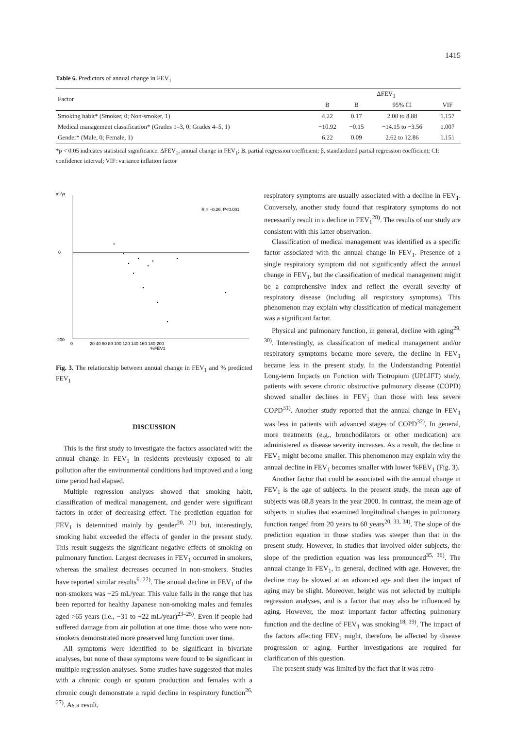1415
Table 6. Predictors of annual change in FEV<sub>1</sub>
| Factor | ΔFEV<sub>1</sub> | | | |
| --- | --- | --- | --- | --- |
| | B | Β | 95% CI | VIF |
| Smoking habit* (Smoker, 0; Non-smoker, 1) | 4.22 | 0.17 | 2.08 to 8.88 | 1.157 |
| Medical management classification* (Grades 1–3, 0; Grades 4–5, 1) | −10.92 | −0.15 | −14.15 to −3.56 | 1.007 |
| Gender* (Male, 0; Female, 1) | 6.22 | 0.09 | 2.62 to 12.86 | 1.151 |
*p < 0.05 indicates statistical significance. ΔFEV<sub>1</sub>, annual change in FEV<sub>1</sub>; B, partial regression coefficient; β, standardized partial regression coefficient; CI: confidence interval; VIF: variance inflation factor
ml/yr
0
-200
R = −0.26, P<0.001
0
20 40 60 80 100 120 140 160 180 200
%FEV1
Fig. 3. The relationship between annual change in FEV<sub>1</sub> and % predicted FEV<sub>1</sub>
DISCUSSION
This is the first study to investigate the factors associated with the annual change in FEV<sub>1</sub> in residents previously exposed to air pollution after the environmental conditions had improved and a long time period had elapsed.
Multiple regression analyses showed that smoking habit, classification of medical management, and gender were significant factors in order of decreasing effect. The prediction equation for FEV<sub>1</sub> is determined mainly by gender<sup>20, 21)</sup> but, interestingly, smoking habit exceeded the effects of gender in the present study. This result suggests the significant negative effects of smoking on pulmonary function. Largest decreases in FEV<sub>1</sub> occurred in smokers, whereas the smallest decreases occurred in non-smokers. Studies have reported similar results<sup>6, 22)</sup>. The annual decline in FEV<sub>1</sub> of the non-smokers was −25 mL/year. This value falls in the range that has been reported for healthy Japanese non-smoking males and females aged >65 years (i.e., −31 to −22 mL/year)<sup>23–25)</sup>. Even if people had suffered damage from air pollution at one time, those who were non-smokers demonstrated more preserved lung function over time.
All symptoms were identified to be significant in bivariate analyses, but none of these symptoms were found to be significant in multiple regression analyses. Some studies have suggested that males with a chronic cough or sputum production and females with a chronic cough demonstrate a rapid decline in respiratory function<sup>26, 27)</sup>. As a result,
respiratory symptoms are usually associated with a decline in FEV<sub>1</sub>. Conversely, another study found that respiratory symptoms do not necessarily result in a decline in FEV<sub>1</sub><sup>28)</sup>. The results of our study are consistent with this latter observation.
Classification of medical management was identified as a specific factor associated with the annual change in FEV<sub>1</sub>. Presence of a single respiratory symptom did not significantly affect the annual change in FEV<sub>1</sub>, but the classification of medical management might be a comprehensive index and reflect the overall severity of respiratory disease (including all respiratory symptoms). This phenomenon may explain why classification of medical management was a significant factor.
Physical and pulmonary function, in general, decline with aging<sup>29, 30)</sup>. Interestingly, as classification of medical management and/or respiratory symptoms became more severe, the decline in FEV<sub>1</sub> became less in the present study. In the Understanding Potential Long-term Impacts on Function with Tiotropium (UPLIFT) study, patients with severe chronic obstructive pulmonary disease (COPD) showed smaller declines in FEV<sub>1</sub> than those with less severe COPD<sup>31)</sup>. Another study reported that the annual change in FEV<sub>1</sub> was less in patients with advanced stages of COPD<sup>32)</sup>. In general, more treatments (e.g., bronchodilators or other medication) are administered as disease severity increases. As a result, the decline in FEV<sub>1</sub> might become smaller. This phenomenon may explain why the annual decline in FEV<sub>1</sub> becomes smaller with lower %FEV<sub>1</sub> (Fig. 3).
Another factor that could be associated with the annual change in FEV<sub>1</sub> is the age of subjects. In the present study, the mean age of subjects was 68.8 years in the year 2000. In contrast, the mean age of subjects in studies that examined longitudinal changes in pulmonary function ranged from 20 years to 60 years<sup>20, 33, 34)</sup>. The slope of the prediction equation in those studies was steeper than that in the present study. However, in studies that involved older subjects, the slope of the prediction equation was less pronounced<sup>35, 36)</sup>. The annual change in FEV<sub>1</sub>, in general, declined with age. However, the decline may be slowed at an advanced age and then the impact of aging may be slight. Moreover, height was not selected by multiple regression analyses, and is a factor that may also be influenced by aging. However, the most important factor affecting pulmonary function and the decline of FEV<sub>1</sub> was smoking<sup>18, 19)</sup>. The impact of the factors affecting FEV<sub>1</sub> might, therefore, be affected by disease progression or aging. Further investigations are required for clarification of this question.
The present study was limited by the fact that it was retro-